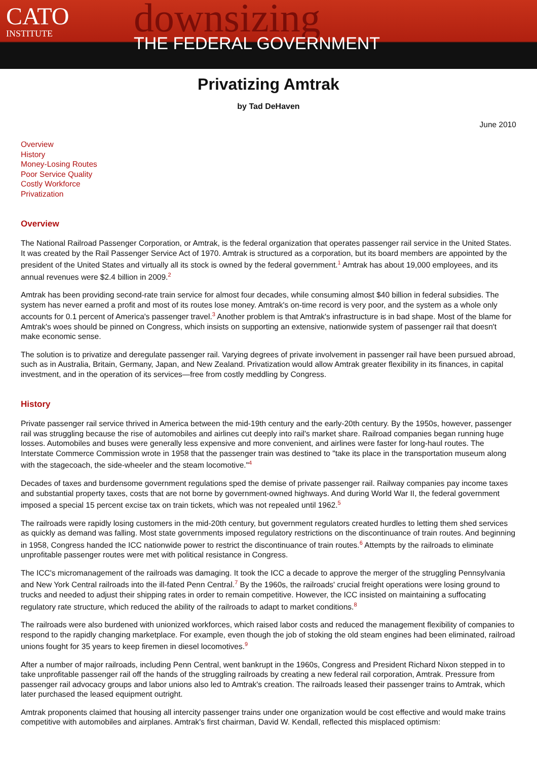CATO
INSTITUTE
downsizing
THE FEDERAL GOVERNMENT
Privatizing Amtrak
by Tad DeHaven
June 2010
Overview
History
Money-Losing Routes
Poor Service Quality
Costly Workforce
Privatization
Overview
The National Railroad Passenger Corporation, or Amtrak, is the federal organization that operates passenger rail service in the United States. It was created by the Rail Passenger Service Act of 1970. Amtrak is structured as a corporation, but its board members are appointed by the president of the United States and virtually all its stock is owned by the federal government.<sup>1</sup> Amtrak has about 19,000 employees, and its annual revenues were $2.4 billion in 2009.<sup>2</sup>
Amtrak has been providing second-rate train service for almost four decades, while consuming almost $40 billion in federal subsidies. The system has never earned a profit and most of its routes lose money. Amtrak's on-time record is very poor, and the system as a whole only accounts for 0.1 percent of America's passenger travel.<sup>3</sup> Another problem is that Amtrak's infrastructure is in bad shape. Most of the blame for Amtrak's woes should be pinned on Congress, which insists on supporting an extensive, nationwide system of passenger rail that doesn't make economic sense.
The solution is to privatize and deregulate passenger rail. Varying degrees of private involvement in passenger rail have been pursued abroad, such as in Australia, Britain, Germany, Japan, and New Zealand. Privatization would allow Amtrak greater flexibility in its finances, in capital investment, and in the operation of its services—free from costly meddling by Congress.
History
Private passenger rail service thrived in America between the mid-19th century and the early-20th century. By the 1950s, however, passenger rail was struggling because the rise of automobiles and airlines cut deeply into rail's market share. Railroad companies began running huge losses. Automobiles and buses were generally less expensive and more convenient, and airlines were faster for long-haul routes. The Interstate Commerce Commission wrote in 1958 that the passenger train was destined to "take its place in the transportation museum along with the stagecoach, the side-wheeler and the steam locomotive."<sup>4</sup>
Decades of taxes and burdensome government regulations sped the demise of private passenger rail. Railway companies pay income taxes and substantial property taxes, costs that are not borne by government-owned highways. And during World War II, the federal government imposed a special 15 percent excise tax on train tickets, which was not repealed until 1962.<sup>5</sup>
The railroads were rapidly losing customers in the mid-20th century, but government regulators created hurdles to letting them shed services as quickly as demand was falling. Most state governments imposed regulatory restrictions on the discontinuance of train routes. And beginning in 1958, Congress handed the ICC nationwide power to restrict the discontinuance of train routes.<sup>6</sup> Attempts by the railroads to eliminate unprofitable passenger routes were met with political resistance in Congress.
The ICC's micromanagement of the railroads was damaging. It took the ICC a decade to approve the merger of the struggling Pennsylvania and New York Central railroads into the ill-fated Penn Central.<sup>7</sup> By the 1960s, the railroads' crucial freight operations were losing ground to trucks and needed to adjust their shipping rates in order to remain competitive. However, the ICC insisted on maintaining a suffocating regulatory rate structure, which reduced the ability of the railroads to adapt to market conditions.<sup>8</sup>
The railroads were also burdened with unionized workforces, which raised labor costs and reduced the management flexibility of companies to respond to the rapidly changing marketplace. For example, even though the job of stoking the old steam engines had been eliminated, railroad unions fought for 35 years to keep firemen in diesel locomotives.<sup>9</sup>
After a number of major railroads, including Penn Central, went bankrupt in the 1960s, Congress and President Richard Nixon stepped in to take unprofitable passenger rail off the hands of the struggling railroads by creating a new federal rail corporation, Amtrak. Pressure from passenger rail advocacy groups and labor unions also led to Amtrak's creation. The railroads leased their passenger trains to Amtrak, which later purchased the leased equipment outright.
Amtrak proponents claimed that housing all intercity passenger trains under one organization would be cost effective and would make trains competitive with automobiles and airplanes. Amtrak's first chairman, David W. Kendall, reflected this misplaced optimism: